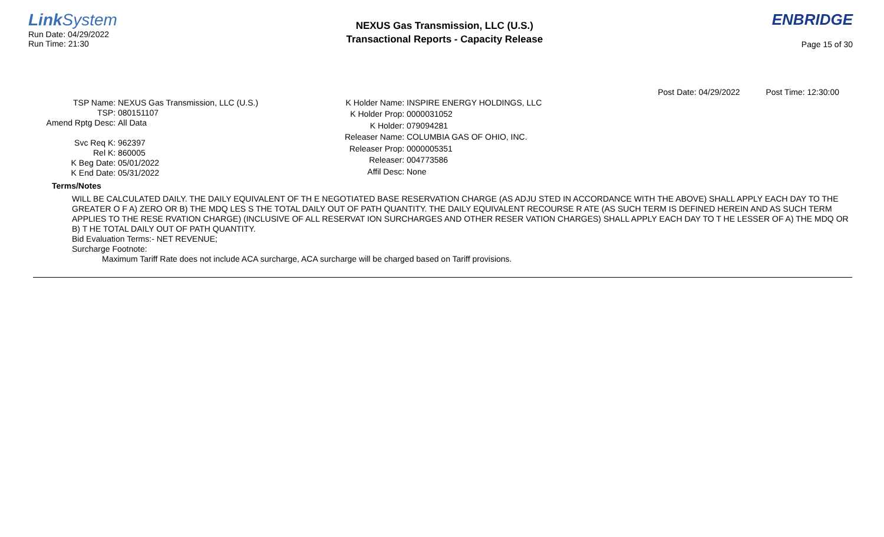Link System
Run Date: 04/29/2022
Run Time: 21:30
NEXUS Gas Transmission, LLC (U.S.)
Transactional Reports - Capacity Release
ENBRIDGE
Page 15 of 30
Post Date: 04/29/2022 Post Time: 12:30:00
| TSP Name: | NEXUS Gas Transmission, LLC (U.S.) |
| TSP: | 080151107 |
| Amend Rptg Desc: | All Data |
| Svc Req K: | 962397 |
| Rel K: | 860005 |
| K Beg Date: | 05/01/2022 |
| K End Date: | 05/31/2022 |
| K Holder Name: | INSPIRE ENERGY HOLDINGS, LLC |
| K Holder Prop: | 0000031052 |
| K Holder: | 079094281 |
| Releaser Name: | COLUMBIA GAS OF OHIO, INC. |
| Releaser Prop: | 0000005351 |
| Releaser: | 004773586 |
| Affil Desc: | None |
Terms/Notes
WILL BE CALCULATED DAILY. THE DAILY EQUIVALENT OF TH E NEGOTIATED BASE RESERVATION CHARGE (AS ADJU STED IN ACCORDANCE WITH THE ABOVE) SHALL APPLY EACH DAY TO THE GREATER O F A) ZERO OR B) THE MDQ LES S THE TOTAL DAILY OUT OF PATH QUANTITY. THE DAILY EQUIVALENT RECOURSE R ATE (AS SUCH TERM IS DEFINED HEREIN AND AS SUCH TERM APPLIES TO THE RESE RVATION CHARGE) (INCLUSIVE OF ALL RESERVAT ION SURCHARGES AND OTHER RESER VATION CHARGES) SHALL APPLY EACH DAY TO T HE LESSER OF A) THE MDQ OR B) T HE TOTAL DAILY OUT OF PATH QUANTITY.
Bid Evaluation Terms:- NET REVENUE;
Surcharge Footnote:
Maximum Tariff Rate does not include ACA surcharge, ACA surcharge will be charged based on Tariff provisions.